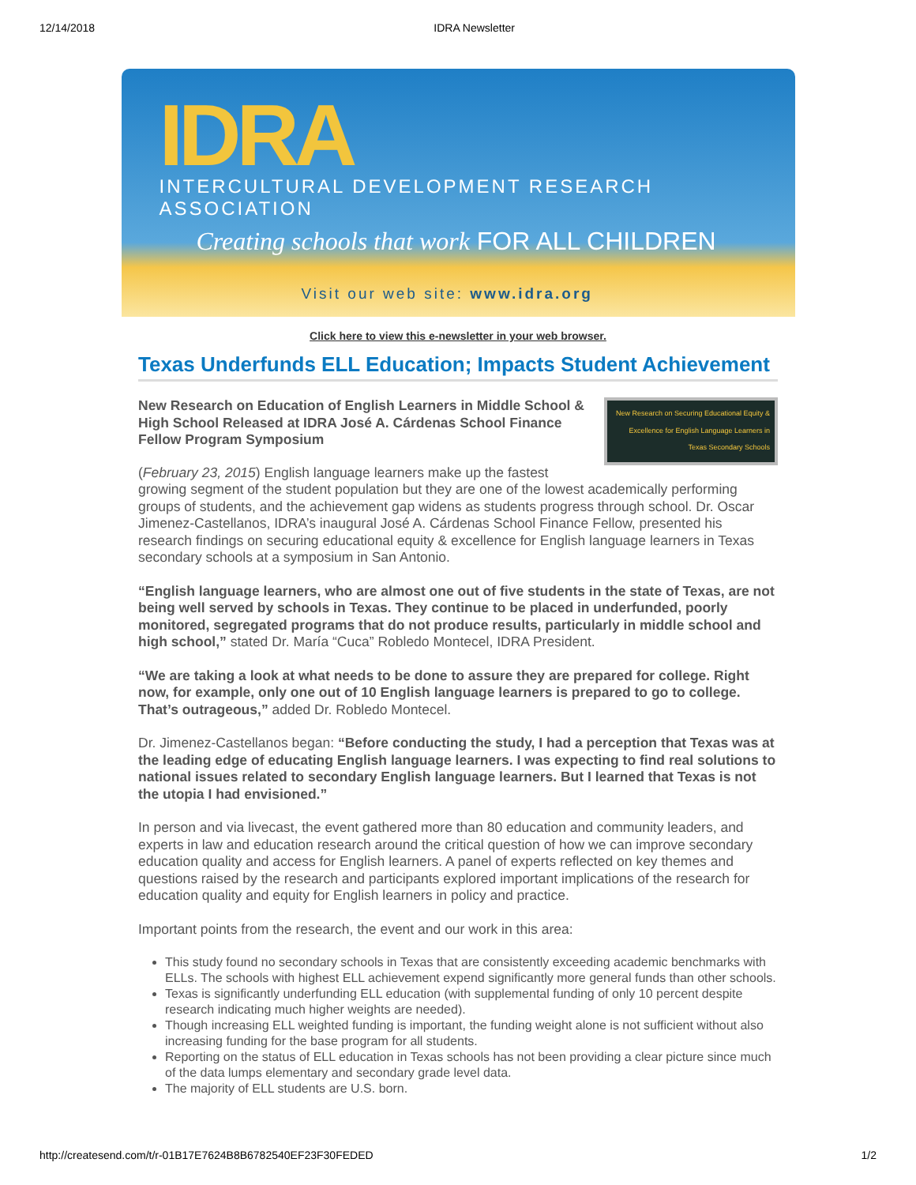12/14/2018 IDRA Newsletter
IDRA
INTERCULTURAL DEVELOPMENT RESEARCH ASSOCIATION
Creating schools that work FOR ALL CHILDREN
Visit our web site: www.idra.org
Click here to view this e-newsletter in your web browser.
Texas Underfunds ELL Education; Impacts Student Achievement
New Research on Securing Educational Equity & Excellence for English Language Learners in Texas Secondary Schools
New Research on Education of English Learners in Middle School & High School Released at IDRA José A. Cárdenas School Finance Fellow Program Symposium
(February 23, 2015) English language learners make up the fastest growing segment of the student population but they are one of the lowest academically performing groups of students, and the achievement gap widens as students progress through school. Dr. Oscar Jimenez-Castellanos, IDRA’s inaugural José A. Cárdenas School Finance Fellow, presented his research findings on securing educational equity & excellence for English language learners in Texas secondary schools at a symposium in San Antonio.
“English language learners, who are almost one out of five students in the state of Texas, are not being well served by schools in Texas. They continue to be placed in underfunded, poorly monitored, segregated programs that do not produce results, particularly in middle school and high school,” stated Dr. María “Cuca” Robledo Montecel, IDRA President.
“We are taking a look at what needs to be done to assure they are prepared for college. Right now, for example, only one out of 10 English language learners is prepared to go to college. That’s outrageous,” added Dr. Robledo Montecel.
Dr. Jimenez-Castellanos began: “Before conducting the study, I had a perception that Texas was at the leading edge of educating English language learners. I was expecting to find real solutions to national issues related to secondary English language learners. But I learned that Texas is not the utopia I had envisioned.”
In person and via livecast, the event gathered more than 80 education and community leaders, and experts in law and education research around the critical question of how we can improve secondary education quality and access for English learners. A panel of experts reflected on key themes and questions raised by the research and participants explored important implications of the research for education quality and equity for English learners in policy and practice.
Important points from the research, the event and our work in this area:
This study found no secondary schools in Texas that are consistently exceeding academic benchmarks with ELLs. The schools with highest ELL achievement expend significantly more general funds than other schools.
Texas is significantly underfunding ELL education (with supplemental funding of only 10 percent despite research indicating much higher weights are needed).
Though increasing ELL weighted funding is important, the funding weight alone is not sufficient without also increasing funding for the base program for all students.
Reporting on the status of ELL education in Texas schools has not been providing a clear picture since much of the data lumps elementary and secondary grade level data.
The majority of ELL students are U.S. born.
http://createsend.com/t/r-01B17E7624B8B6782540EF23F30FEDED 1/2